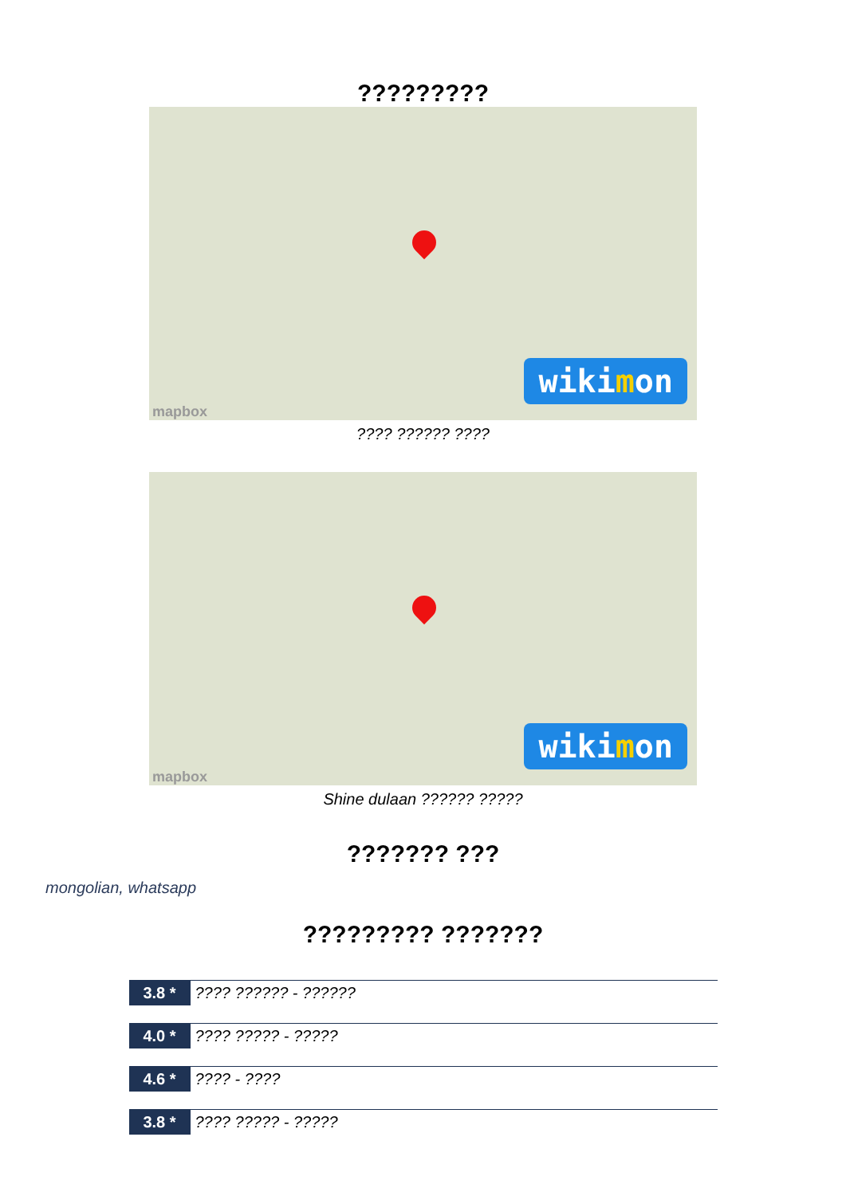?????????
wikimon
mapbox
???? ?????? ????
wikimon
mapbox
Shine dulaan ?????? ?????
??????? ???
mongolian, whatsapp
????????? ???????
3.8 * ???? ?????? - ??????
4.0 * ???? ????? - ?????
4.6 * ???? - ????
3.8 * ???? ????? - ?????